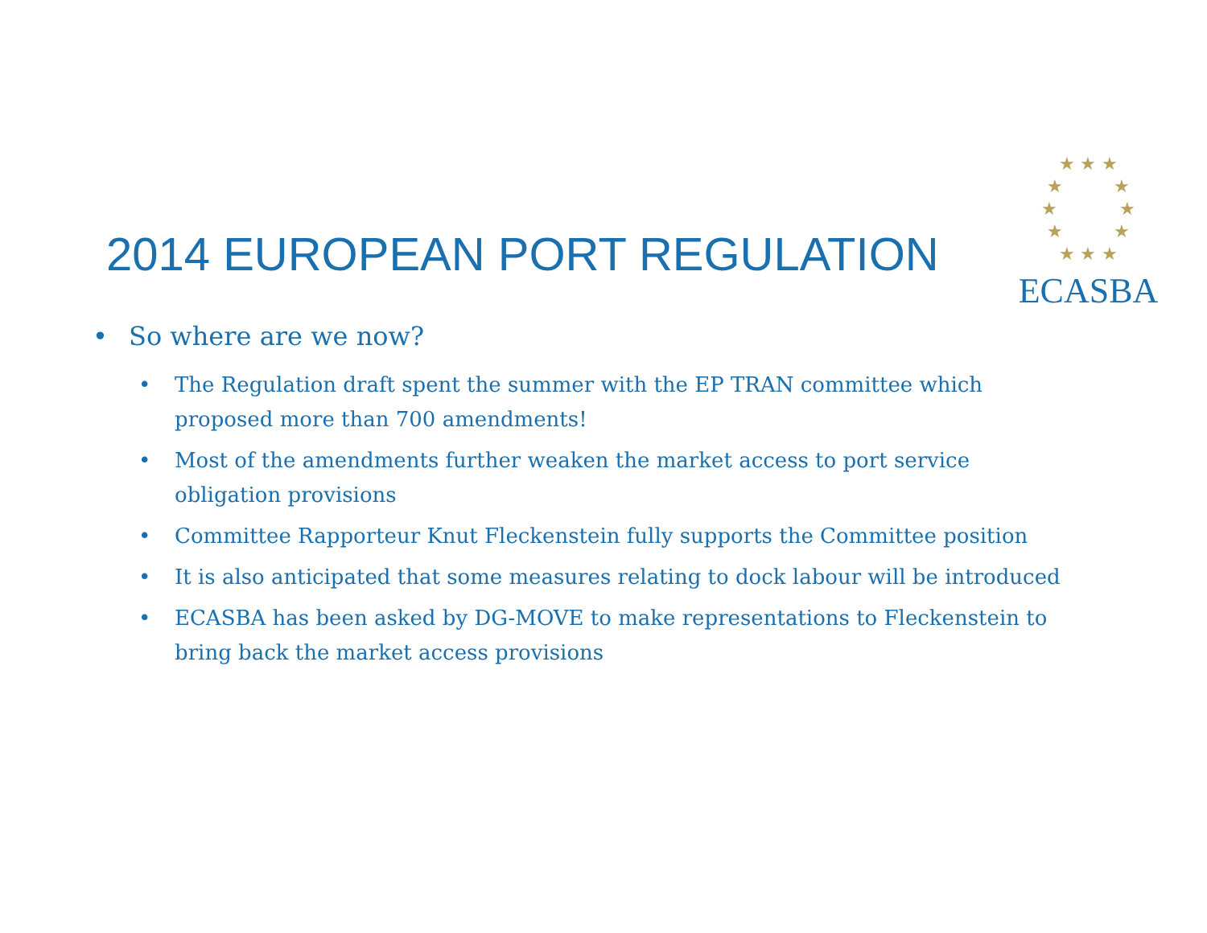★ ★ ★
★ ★
★ ★
★ ★
★ ★ ★
ECASBA
2014 EUROPEAN PORT REGULATION
• So where are we now?
• The Regulation draft spent the summer with the EP TRAN committee which proposed more than 700 amendments!
• Most of the amendments further weaken the market access to port service obligation provisions
• Committee Rapporteur Knut Fleckenstein fully supports the Committee position
• It is also anticipated that some measures relating to dock labour will be introduced
• ECASBA has been asked by DG-MOVE to make representations to Fleckenstein to bring back the market access provisions